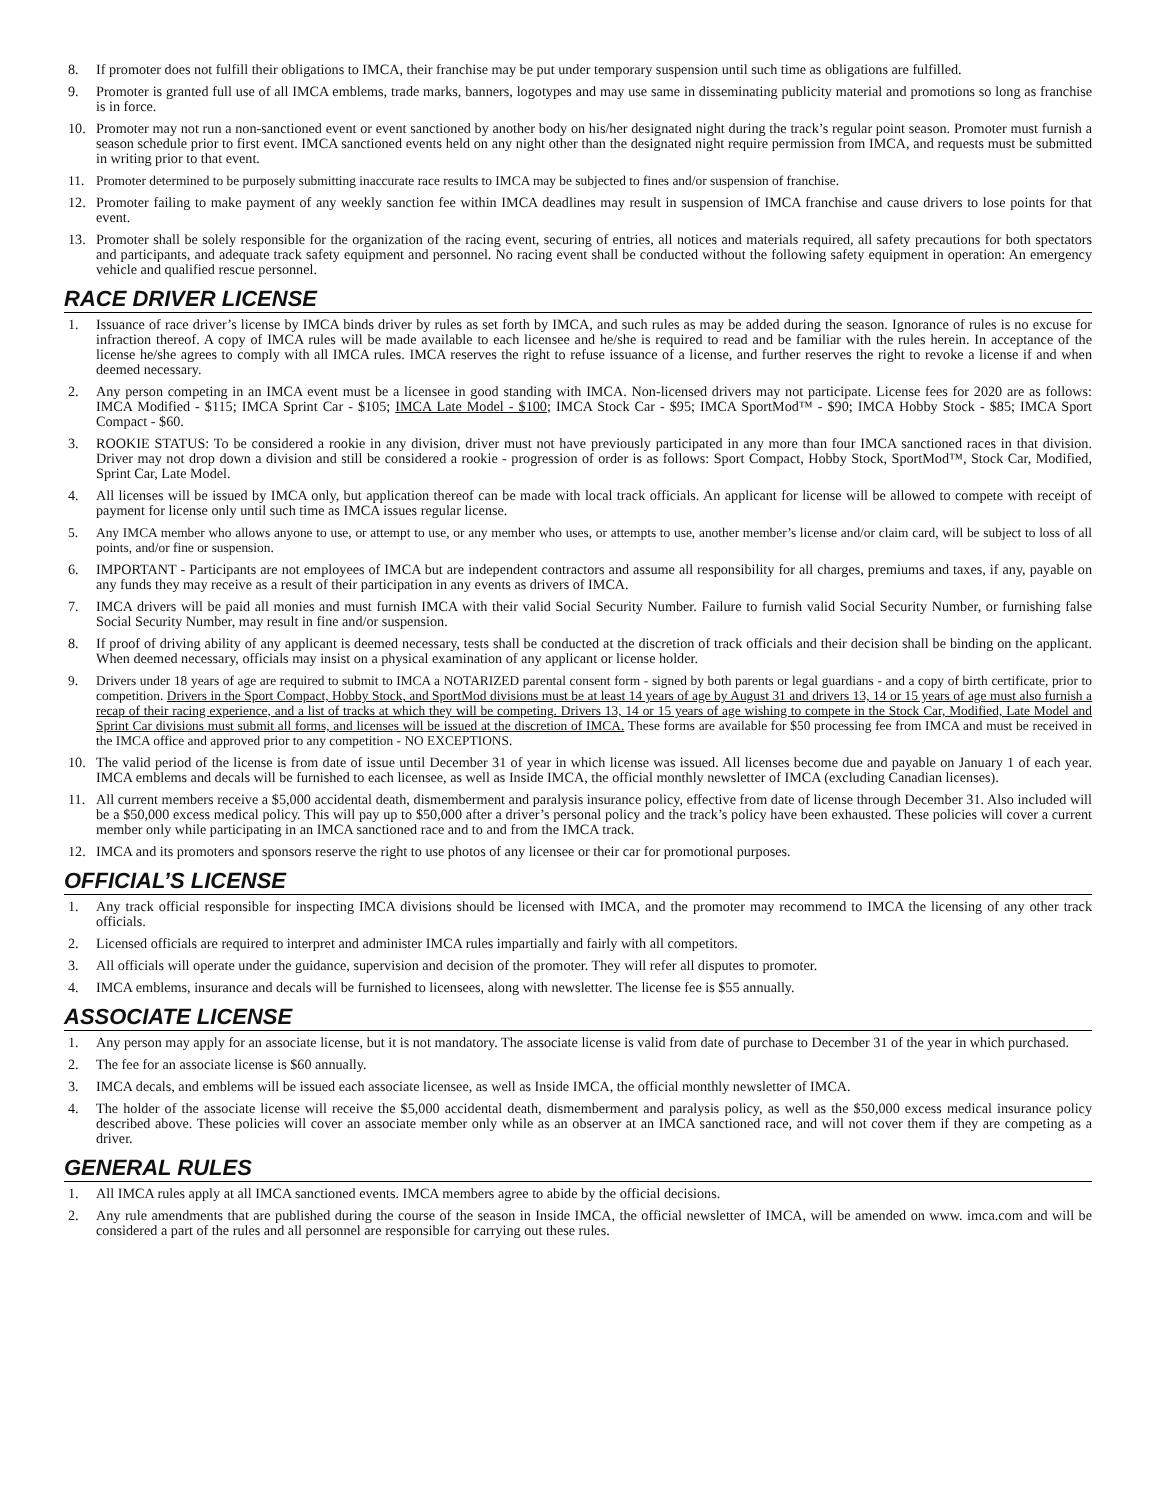8. If promoter does not fulfill their obligations to IMCA, their franchise may be put under temporary suspension until such time as obligations are fulfilled.
9. Promoter is granted full use of all IMCA emblems, trade marks, banners, logotypes and may use same in disseminating publicity material and promotions so long as franchise is in force.
10. Promoter may not run a non-sanctioned event or event sanctioned by another body on his/her designated night during the track’s regular point season. Promoter must furnish a season schedule prior to first event. IMCA sanctioned events held on any night other than the designated night require permission from IMCA, and requests must be submitted in writing prior to that event.
11. Promoter determined to be purposely submitting inaccurate race results to IMCA may be subjected to fines and/or suspension of franchise.
12. Promoter failing to make payment of any weekly sanction fee within IMCA deadlines may result in suspension of IMCA franchise and cause drivers to lose points for that event.
13. Promoter shall be solely responsible for the organization of the racing event, securing of entries, all notices and materials required, all safety precautions for both spectators and participants, and adequate track safety equipment and personnel. No racing event shall be conducted without the following safety equipment in operation: An emergency vehicle and qualified rescue personnel.
RACE DRIVER LICENSE
1. Issuance of race driver’s license by IMCA binds driver by rules as set forth by IMCA, and such rules as may be added during the season. Ignorance of rules is no excuse for infraction thereof. A copy of IMCA rules will be made available to each licensee and he/she is required to read and be familiar with the rules herein. In acceptance of the license he/she agrees to comply with all IMCA rules. IMCA reserves the right to refuse issuance of a license, and further reserves the right to revoke a license if and when deemed necessary.
2. Any person competing in an IMCA event must be a licensee in good standing with IMCA. Non-licensed drivers may not participate. License fees for 2020 are as follows: IMCA Modified - $115; IMCA Sprint Car - $105; IMCA Late Model - $100; IMCA Stock Car - $95; IMCA SportMod™ - $90; IMCA Hobby Stock - $85; IMCA Sport Compact - $60.
3. ROOKIE STATUS: To be considered a rookie in any division, driver must not have previously participated in any more than four IMCA sanctioned races in that division. Driver may not drop down a division and still be considered a rookie - progression of order is as follows: Sport Compact, Hobby Stock, SportMod™, Stock Car, Modified, Sprint Car, Late Model.
4. All licenses will be issued by IMCA only, but application thereof can be made with local track officials. An applicant for license will be allowed to compete with receipt of payment for license only until such time as IMCA issues regular license.
5. Any IMCA member who allows anyone to use, or attempt to use, or any member who uses, or attempts to use, another member’s license and/or claim card, will be subject to loss of all points, and/or fine or suspension.
6. IMPORTANT - Participants are not employees of IMCA but are independent contractors and assume all responsibility for all charges, premiums and taxes, if any, payable on any funds they may receive as a result of their participation in any events as drivers of IMCA.
7. IMCA drivers will be paid all monies and must furnish IMCA with their valid Social Security Number. Failure to furnish valid Social Security Number, or furnishing false Social Security Number, may result in fine and/or suspension.
8. If proof of driving ability of any applicant is deemed necessary, tests shall be conducted at the discretion of track officials and their decision shall be binding on the applicant. When deemed necessary, officials may insist on a physical examination of any applicant or license holder.
9. Drivers under 18 years of age are required to submit to IMCA a NOTARIZED parental consent form - signed by both parents or legal guardians - and a copy of birth certificate, prior to competition. Drivers in the Sport Compact, Hobby Stock, and SportMod divisions must be at least 14 years of age by August 31 and drivers 13, 14 or 15 years of age must also furnish a recap of their racing experience, and a list of tracks at which they will be competing. Drivers 13, 14 or 15 years of age wishing to compete in the Stock Car, Modified, Late Model and Sprint Car divisions must submit all forms, and licenses will be issued at the discretion of IMCA. These forms are available for $50 processing fee from IMCA and must be received in the IMCA office and approved prior to any competition - NO EXCEPTIONS.
10. The valid period of the license is from date of issue until December 31 of year in which license was issued. All licenses become due and payable on January 1 of each year. IMCA emblems and decals will be furnished to each licensee, as well as Inside IMCA, the official monthly newsletter of IMCA (excluding Canadian licenses).
11. All current members receive a $5,000 accidental death, dismemberment and paralysis insurance policy, effective from date of license through December 31. Also included will be a $50,000 excess medical policy. This will pay up to $50,000 after a driver’s personal policy and the track’s policy have been exhausted. These policies will cover a current member only while participating in an IMCA sanctioned race and to and from the IMCA track.
12. IMCA and its promoters and sponsors reserve the right to use photos of any licensee or their car for promotional purposes.
OFFICIAL’S LICENSE
1. Any track official responsible for inspecting IMCA divisions should be licensed with IMCA, and the promoter may recommend to IMCA the licensing of any other track officials.
2. Licensed officials are required to interpret and administer IMCA rules impartially and fairly with all competitors.
3. All officials will operate under the guidance, supervision and decision of the promoter. They will refer all disputes to promoter.
4. IMCA emblems, insurance and decals will be furnished to licensees, along with newsletter. The license fee is $55 annually.
ASSOCIATE LICENSE
1. Any person may apply for an associate license, but it is not mandatory. The associate license is valid from date of purchase to December 31 of the year in which purchased.
2. The fee for an associate license is $60 annually.
3. IMCA decals, and emblems will be issued each associate licensee, as well as Inside IMCA, the official monthly newsletter of IMCA.
4. The holder of the associate license will receive the $5,000 accidental death, dismemberment and paralysis policy, as well as the $50,000 excess medical insurance policy described above. These policies will cover an associate member only while as an observer at an IMCA sanctioned race, and will not cover them if they are competing as a driver.
GENERAL RULES
1. All IMCA rules apply at all IMCA sanctioned events. IMCA members agree to abide by the official decisions.
2. Any rule amendments that are published during the course of the season in Inside IMCA, the official newsletter of IMCA, will be amended on www. imca.com and will be considered a part of the rules and all personnel are responsible for carrying out these rules.